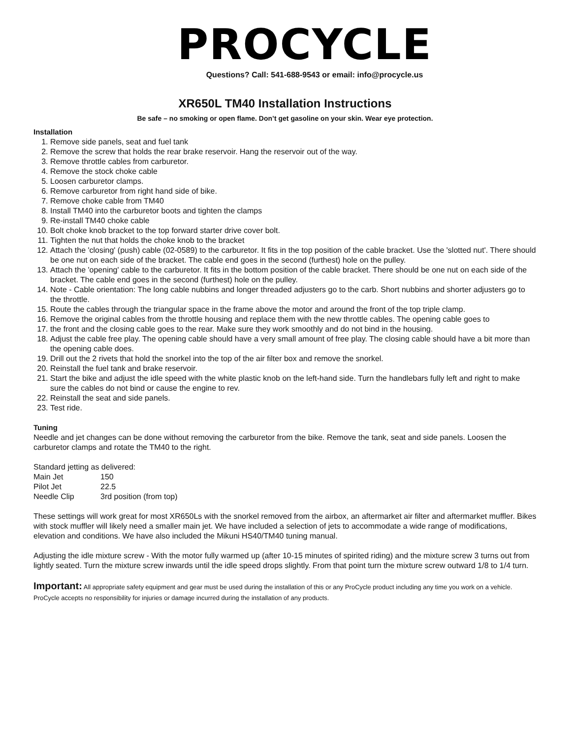PROCYCLE
Questions? Call: 541-688-9543 or email: info@procycle.us
XR650L TM40 Installation Instructions
Be safe – no smoking or open flame. Don’t get gasoline on your skin. Wear eye protection.
Installation
1. Remove side panels, seat and fuel tank
2. Remove the screw that holds the rear brake reservoir. Hang the reservoir out of the way.
3. Remove throttle cables from carburetor.
4. Remove the stock choke cable
5. Loosen carburetor clamps.
6. Remove carburetor from right hand side of bike.
7. Remove choke cable from TM40
8. Install TM40 into the carburetor boots and tighten the clamps
9. Re-install TM40 choke cable
10. Bolt choke knob bracket to the top forward starter drive cover bolt.
11. Tighten the nut that holds the choke knob to the bracket
12. Attach the 'closing' (push) cable (02-0589) to the carburetor. It fits in the top position of the cable bracket. Use the 'slotted nut'. There should be one nut on each side of the bracket. The cable end goes in the second (furthest) hole on the pulley.
13. Attach the 'opening' cable to the carburetor. It fits in the bottom position of the cable bracket. There should be one nut on each side of the bracket. The cable end goes in the second (furthest) hole on the pulley.
14. Note - Cable orientation: The long cable nubbins and longer threaded adjusters go to the carb. Short nubbins and shorter adjusters go to the throttle.
15. Route the cables through the triangular space in the frame above the motor and around the front of the top triple clamp.
16. Remove the original cables from the throttle housing and replace them with the new throttle cables. The opening cable goes to
17. the front and the closing cable goes to the rear. Make sure they work smoothly and do not bind in the housing.
18. Adjust the cable free play. The opening cable should have a very small amount of free play. The closing cable should have a bit more than the opening cable does.
19. Drill out the 2 rivets that hold the snorkel into the top of the air filter box and remove the snorkel.
20. Reinstall the fuel tank and brake reservoir.
21. Start the bike and adjust the idle speed with the white plastic knob on the left-hand side. Turn the handlebars fully left and right to make sure the cables do not bind or cause the engine to rev.
22. Reinstall the seat and side panels.
23. Test ride.
Tuning
Needle and jet changes can be done without removing the carburetor from the bike. Remove the tank, seat and side panels. Loosen the carburetor clamps and rotate the TM40 to the right.
Standard jetting as delivered:
| Main Jet | 150 |
| Pilot Jet | 22.5 |
| Needle Clip | 3rd position (from top) |
These settings will work great for most XR650Ls with the snorkel removed from the airbox, an aftermarket air filter and aftermarket muffler. Bikes with stock muffler will likely need a smaller main jet. We have included a selection of jets to accommodate a wide range of modifications, elevation and conditions. We have also included the Mikuni HS40/TM40 tuning manual.
Adjusting the idle mixture screw - With the motor fully warmed up (after 10-15 minutes of spirited riding) and the mixture screw 3 turns out from lightly seated. Turn the mixture screw inwards until the idle speed drops slightly. From that point turn the mixture screw outward 1/8 to 1/4 turn.
Important: All appropriate safety equipment and gear must be used during the installation of this or any ProCycle product including any time you work on a vehicle. ProCycle accepts no responsibility for injuries or damage incurred during the installation of any products.